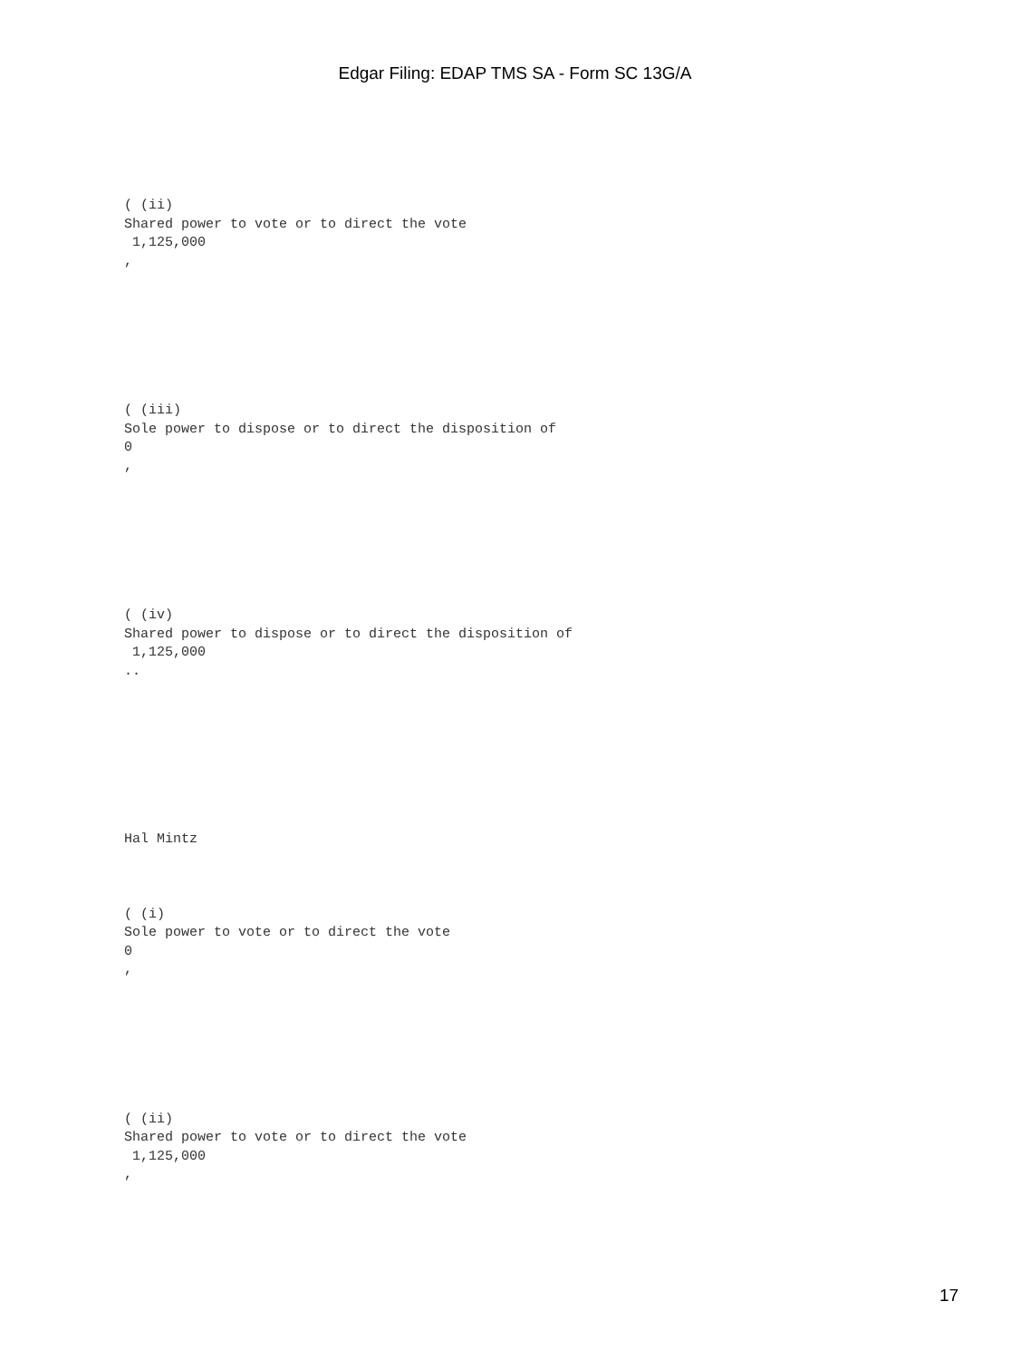Edgar Filing: EDAP TMS SA - Form SC 13G/A
( (ii) Shared power to vote or to direct the vote 1,125,000 ,
( (iii) Sole power to dispose or to direct the disposition of 0 ,
( (iv) Shared power to dispose or to direct the disposition of 1,125,000 ..
Hal Mintz
( (i) Sole power to vote or to direct the vote 0 ,
( (ii) Shared power to vote or to direct the vote 1,125,000 ,
17